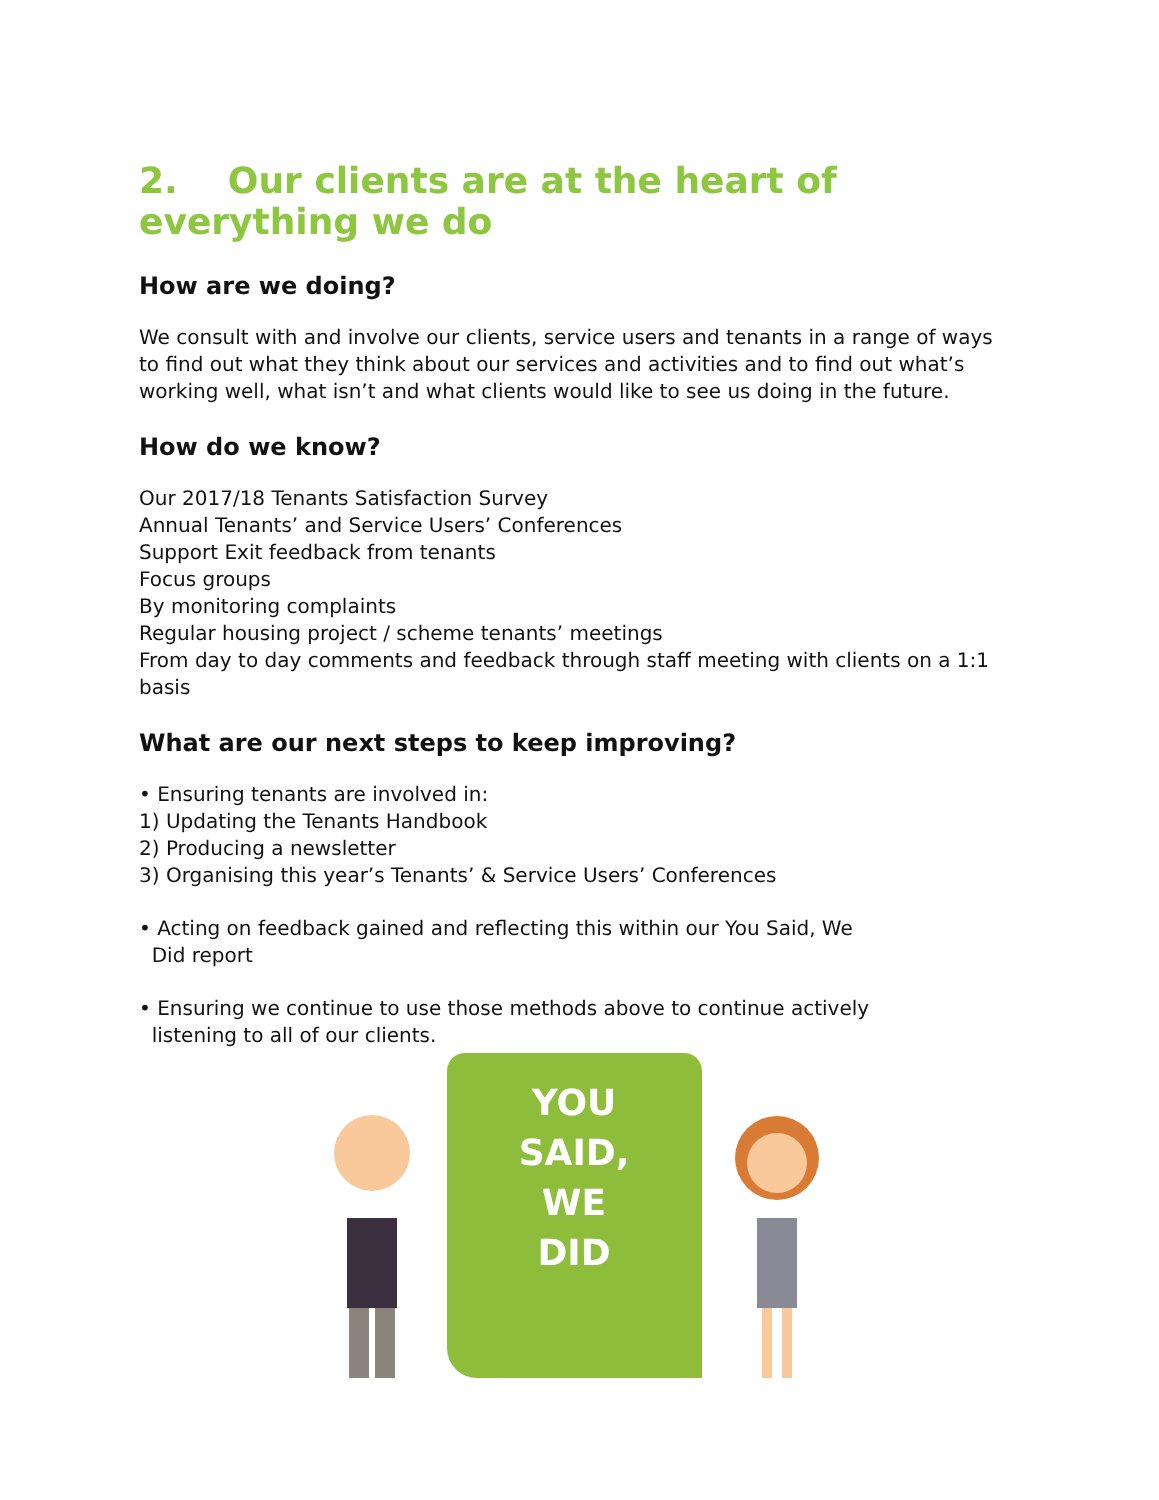2. Our clients are at the heart of everything we do
How are we doing?
We consult with and involve our clients, service users and tenants in a range of ways to find out what they think about our services and activities and to find out what’s working well, what isn’t and what clients would like to see us doing in the future.
How do we know?
Our 2017/18 Tenants Satisfaction Survey
Annual Tenants’ and Service Users’ Conferences
Support Exit feedback from tenants
Focus groups
By monitoring complaints
Regular housing project / scheme tenants’ meetings
From day to day comments and feedback through staff meeting with clients on a 1:1 basis
What are our next steps to keep improving?
• Ensuring tenants are involved in:
1) Updating the Tenants Handbook
2) Producing a newsletter
3) Organising this year’s Tenants’ & Service Users’ Conferences
• Acting on feedback gained and reflecting this within our You Said, We
Did report
• Ensuring we continue to use those methods above to continue actively
listening to all of our clients.
YOU
SAID,
WE
DID